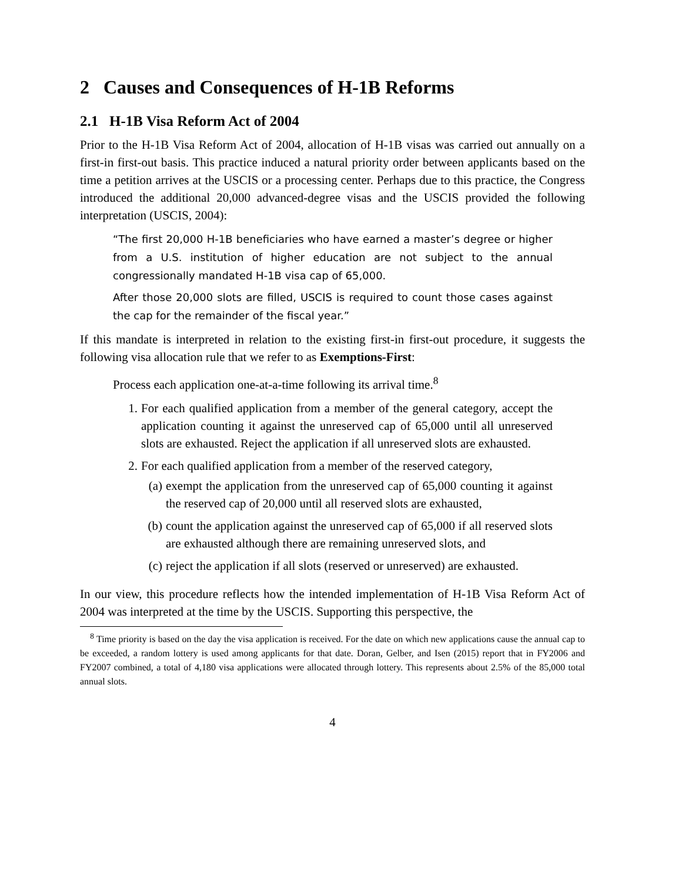2 Causes and Consequences of H-1B Reforms
2.1 H-1B Visa Reform Act of 2004
Prior to the H-1B Visa Reform Act of 2004, allocation of H-1B visas was carried out annually on a first-in first-out basis. This practice induced a natural priority order between applicants based on the time a petition arrives at the USCIS or a processing center. Perhaps due to this practice, the Congress introduced the additional 20,000 advanced-degree visas and the USCIS provided the following interpretation (USCIS, 2004):
“The first 20,000 H-1B beneficiaries who have earned a master’s degree or higher from a U.S. institution of higher education are not subject to the annual congressionally mandated H-1B visa cap of 65,000.
After those 20,000 slots are filled, USCIS is required to count those cases against the cap for the remainder of the fiscal year.”
If this mandate is interpreted in relation to the existing first-in first-out procedure, it suggests the following visa allocation rule that we refer to as Exemptions-First:
Process each application one-at-a-time following its arrival time.<sup>8</sup>
1. For each qualified application from a member of the general category, accept the application counting it against the unreserved cap of 65,000 until all unreserved slots are exhausted. Reject the application if all unreserved slots are exhausted.
2. For each qualified application from a member of the reserved category,
(a) exempt the application from the unreserved cap of 65,000 counting it against the reserved cap of 20,000 until all reserved slots are exhausted,
(b) count the application against the unreserved cap of 65,000 if all reserved slots are exhausted although there are remaining unreserved slots, and
(c) reject the application if all slots (reserved or unreserved) are exhausted.
In our view, this procedure reflects how the intended implementation of H-1B Visa Reform Act of 2004 was interpreted at the time by the USCIS. Supporting this perspective, the
<sup>8</sup> Time priority is based on the day the visa application is received. For the date on which new applications cause the annual cap to be exceeded, a random lottery is used among applicants for that date. Doran, Gelber, and Isen (2015) report that in FY2006 and FY2007 combined, a total of 4,180 visa applications were allocated through lottery. This represents about 2.5% of the 85,000 total annual slots.
4